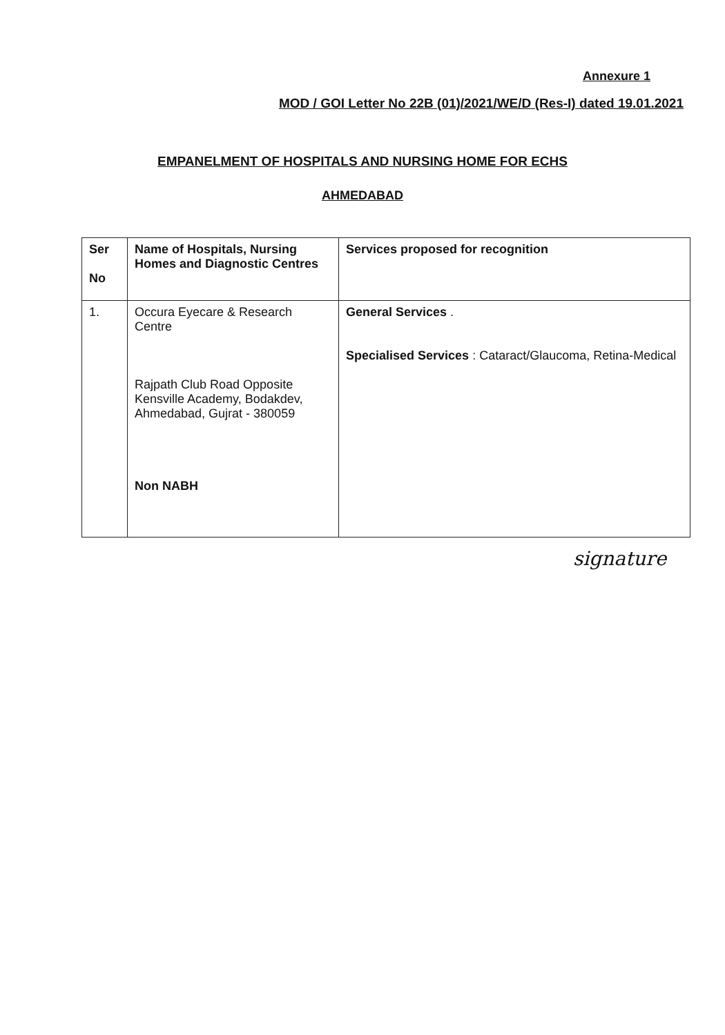Annexure 1
MOD / GOI Letter No 22B (01)/2021/WE/D (Res-I) dated 19.01.2021
EMPANELMENT OF HOSPITALS AND NURSING HOME FOR ECHS
AHMEDABAD
| Ser No | Name of Hospitals, Nursing Homes and Diagnostic Centres | Services proposed for recognition |
| --- | --- | --- |
| 1. | Occura Eyecare & Research Centre Rajpath Club Road Opposite Kensville Academy, Bodakdev, Ahmedabad, Gujrat - 380059 Non NABH | General Services . Specialised Services : Cataract/Glaucoma, Retina-Medical |
signature